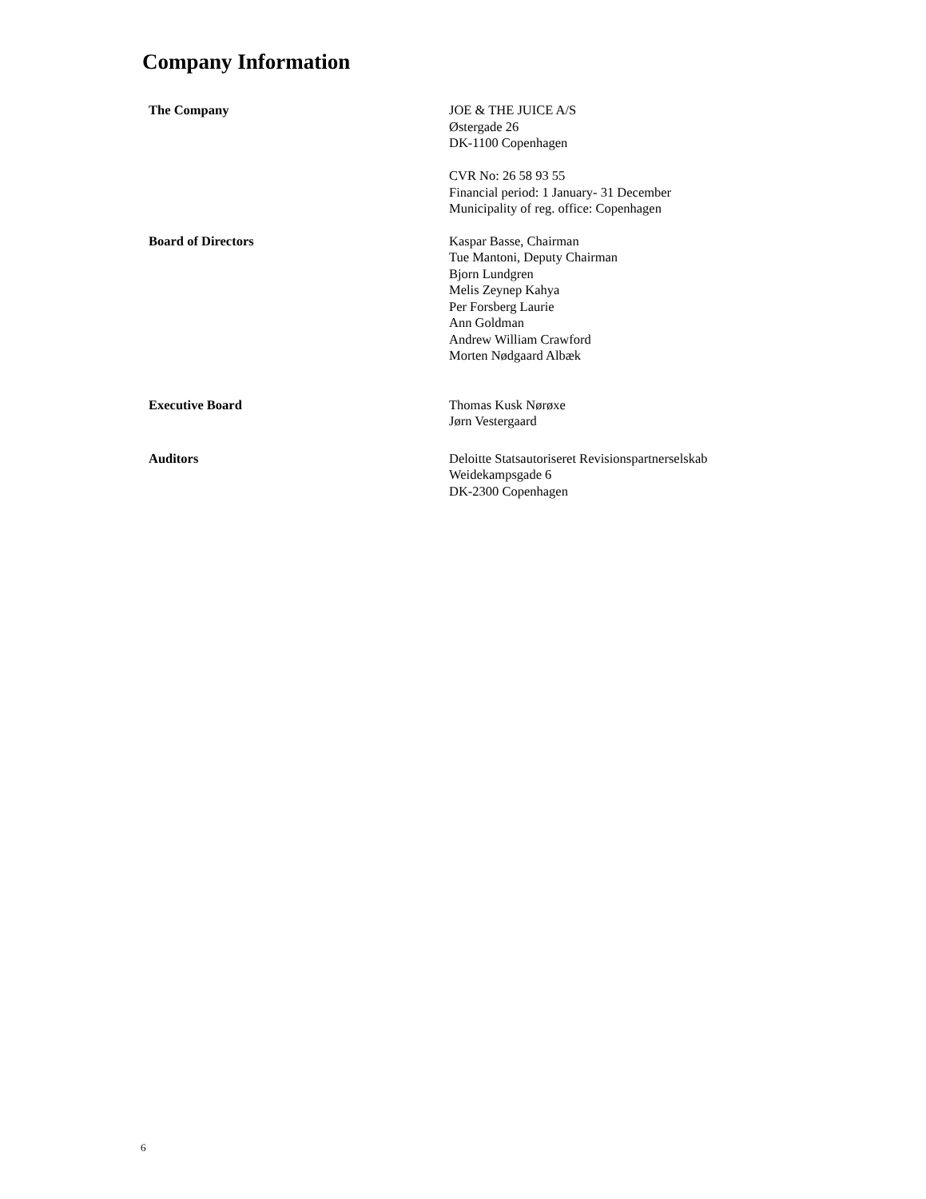Company Information
The Company JOE & THE JUICE A/S
Østergade 26
DK-1100 Copenhagen
CVR No: 26 58 93 55
Financial period: 1 January- 31 December
Municipality of reg. office: Copenhagen
Board of Directors Kaspar Basse, Chairman
Tue Mantoni, Deputy Chairman
Bjorn Lundgren
Melis Zeynep Kahya
Per Forsberg Laurie
Ann Goldman
Andrew William Crawford
Morten Nødgaard Albæk
Executive Board Thomas Kusk Nørøxe
Jørn Vestergaard
Auditors Deloitte Statsautoriseret Revisionspartnerselskab
Weidekampsgade 6
DK-2300 Copenhagen
6